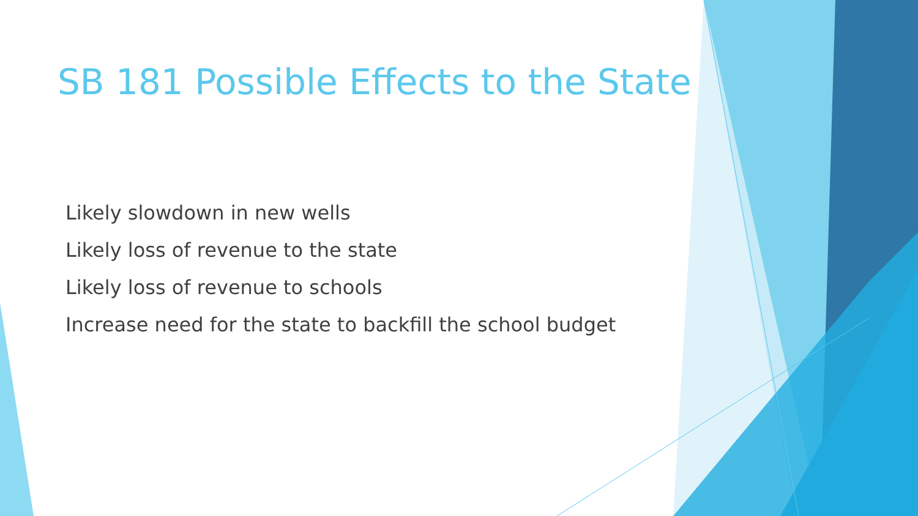SB 181 Possible Effects to the State
Likely slowdown in new wells
Likely loss of revenue to the state
Likely loss of revenue to schools
Increase need for the state to backfill the school budget